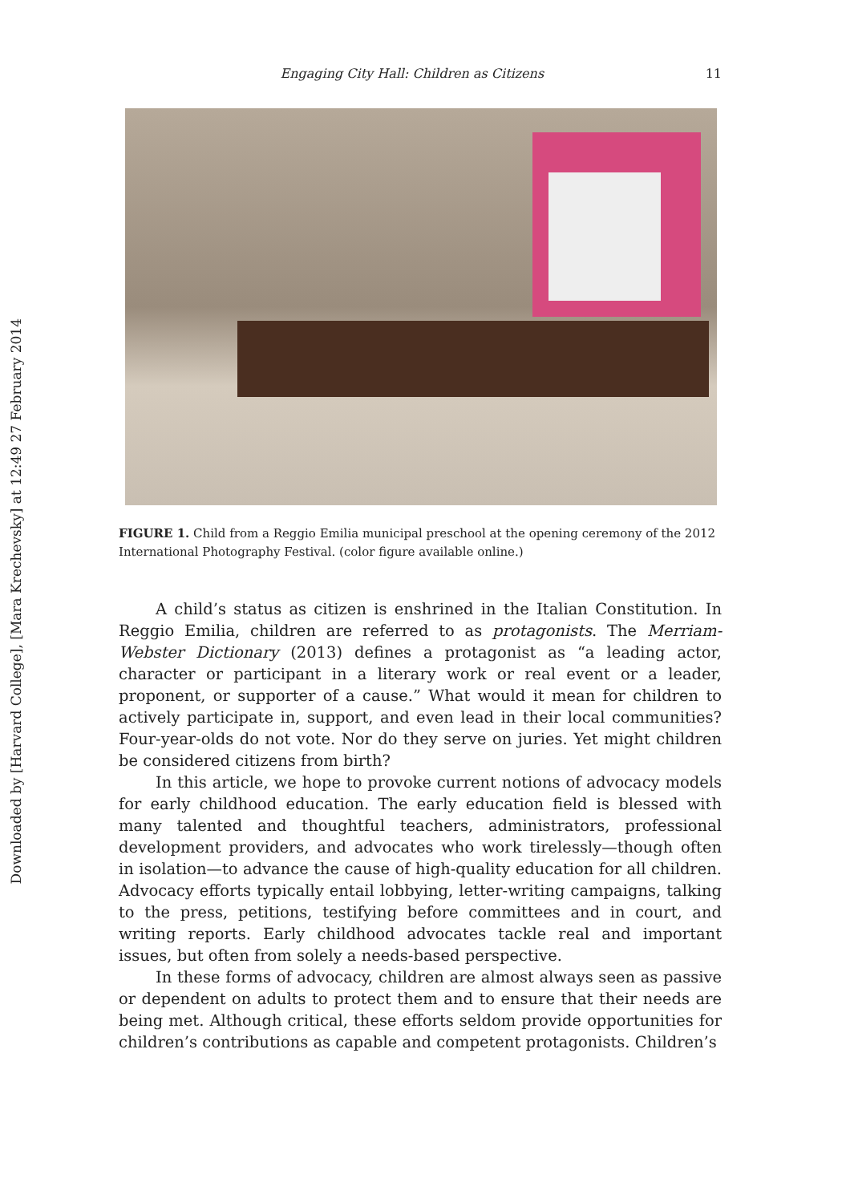Downloaded by [Harvard College], [Mara Krechevsky] at 12:49 27 February 2014
Engaging City Hall: Children as Citizens 11
FIGURE 1. Child from a Reggio Emilia municipal preschool at the opening ceremony of the 2012 International Photography Festival. (color figure available online.)
A child’s status as citizen is enshrined in the Italian Constitution. In Reggio Emilia, children are referred to as protagonists. The Merriam-Webster Dictionary (2013) defines a protagonist as “a leading actor, character or participant in a literary work or real event or a leader, proponent, or supporter of a cause.” What would it mean for children to actively participate in, support, and even lead in their local communities? Four-year-olds do not vote. Nor do they serve on juries. Yet might children be considered citizens from birth?
In this article, we hope to provoke current notions of advocacy models for early childhood education. The early education field is blessed with many talented and thoughtful teachers, administrators, professional development providers, and advocates who work tirelessly—though often in isolation—to advance the cause of high-quality education for all children. Advocacy efforts typically entail lobbying, letter-writing campaigns, talking to the press, petitions, testifying before committees and in court, and writing reports. Early childhood advocates tackle real and important issues, but often from solely a needs-based perspective.
In these forms of advocacy, children are almost always seen as passive or dependent on adults to protect them and to ensure that their needs are being met. Although critical, these efforts seldom provide opportunities for children’s contributions as capable and competent protagonists. Children’s